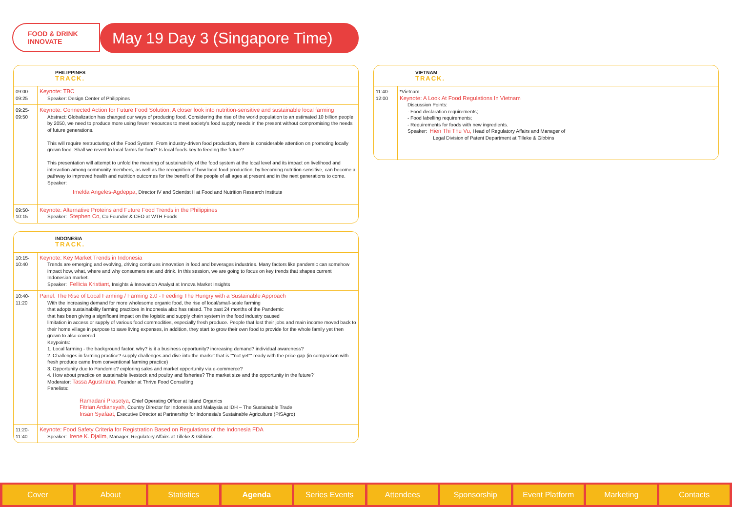FOOD & DRINK
INNOVATE
May 19 Day 3 (Singapore Time)
PHILIPPINES
TRACK.
| 09:00- 09:25 | Keynote: TBC Speaker: Design Center of Philippines |
| 09:25- 09:50 | Keynote: Connected Action for Future Food Solution: A closer look into nutrition-sensitive and sustainable local farming Abstract: Globalization has changed our ways of producing food. Considering the rise of the world population to an estimated 10 billion people by 2050, we need to produce more using fewer resources to meet society's food supply needs in the present without compromising the needs of future generations. This will require restructuring of the Food System. From industry-driven food production, there is considerable attention on promoting locally grown food. Shall we revert to local farms for food? Is local foods key to feeding the future? This presentation will attempt to unfold the meaning of sustainability of the food system at the local level and its impact on livelihood and interaction among community members, as well as the recognition of how local food production, by becoming nutrition-sensitive, can become a pathway to improved health and nutrition outcomes for the benefit of the people of all ages at present and in the next generations to come. Speaker: Imelda Angeles-Agdeppa, Director IV and Scientist II at Food and Nutrition Research Institute |
| 09:50- 10:15 | Keynote: Alternative Proteins and Future Food Trends in the Philippines Speaker: Stephen Co, Co Founder & CEO at WTH Foods |
INDONESIA
TRACK.
| 10:15- 10:40 | Keynote: Key Market Trends in Indonesia Trends are emerging and evolving, driving continues innovation in food and beverages industries. Many factors like pandemic can somehow impact how, what, where and why consumers eat and drink. In this session, we are going to focus on key trends that shapes current Indonesian market. Speaker: Fellicia Kristiant, Insights & Innovation Analyst at Innova Market Insights |
| 10:40- 11:20 | Panel: The Rise of Local Farming / Farming 2.0 - Feeding The Hungry with a Sustainable Approach With the increasing demand for more wholesome organic food, the rise of local/small-scale farming that adopts sustainability farming practices in Indonesia also has raised. The past 24 months of the Pandemic that has been giving a significant impact on the logistic and supply chain system in the food industry caused limitation in access or supply of various food commodities, especially fresh produce. People that lost their jobs and main income moved back to their home village in purpose to save living expenses, in addition, they start to grow their own food to provide for the whole family yet then grown to also covered Keypoints: 1. Local farming - the background factor, why? is it a business opportunity? increasing demand? individual awareness? 2. Challenges in farming practice? supply challenges and dive into the market that is ""not yet"" ready with the price gap (in comparison with fresh produce came from conventional farming practice) 3. Opportunity due to Pandemic? exploring sales and market opportunity via e-commerce? 4. How about practice on sustainable livestock and poultry and fisheries? The market size and the opportunity in the future?" Moderator: Tassa Agustriana, Founder at Thrive Food Consulting Panelists: Ramadani Prasetya, Chief Operating Officer at Island Organics Fitrian Ardiansyah, Country Director for Indonesia and Malaysia at IDH – The Sustainable Trade Insan Syafaat, Executive Director at Partnership for Indonesia's Sustainable Agriculture (PISAgro) |
| 11:20- 11:40 | Keynote: Food Safety Criteria for Registration Based on Regulations of the Indonesia FDA Speaker: Irene K. Djalim, Manager, Regulatory Affairs at Tilleke & Gibbins |
VIETNAM
TRACK.
| 11:40- 12:00 | *Vietnam Keynote: A Look At Food Regulations In Vietnam Discussion Points: - Food declaration requirements; - Food labelling requirements; - Requirements for foods with new ingredients. Speaker: Hien Thi Thu Vu, Head of Regulatory Affairs and Manager of Legal Division of Patent Department at Tilleke & Gibbins |
Cover About Statistics Agenda Series Events Attendees Sponsorship Event Platform Marketing Contacts